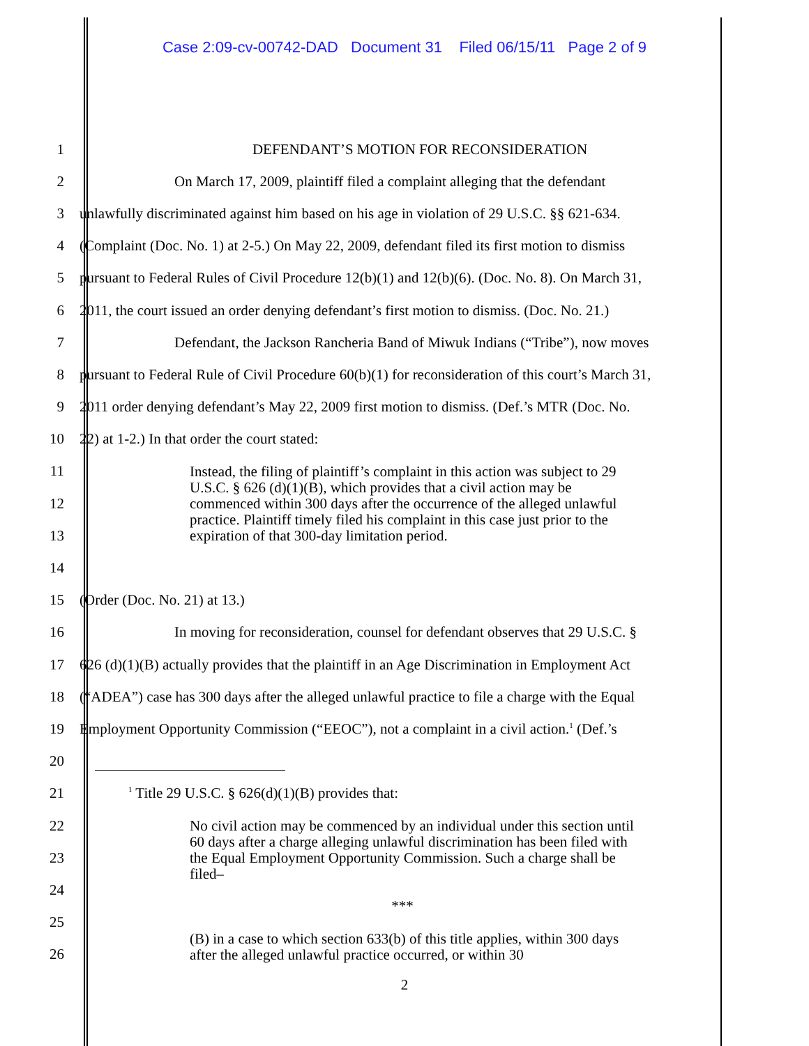Case 2:09-cv-00742-DAD Document 31 Filed 06/15/11 Page 2 of 9
1 DEFENDANT’S MOTION FOR RECONSIDERATION
2 On March 17, 2009, plaintiff filed a complaint alleging that the defendant
3 unlawfully discriminated against him based on his age in violation of 29 U.S.C. §§ 621-634.
4 (Complaint (Doc. No. 1) at 2-5.) On May 22, 2009, defendant filed its first motion to dismiss
5 pursuant to Federal Rules of Civil Procedure 12(b)(1) and 12(b)(6). (Doc. No. 8). On March 31,
6 2011, the court issued an order denying defendant’s first motion to dismiss. (Doc. No. 21.)
7 Defendant, the Jackson Rancheria Band of Miwuk Indians (“Tribe”), now moves
8 pursuant to Federal Rule of Civil Procedure 60(b)(1) for reconsideration of this court’s March 31,
9 2011 order denying defendant’s May 22, 2009 first motion to dismiss. (Def.’s MTR (Doc. No.
10 22) at 1-2.) In that order the court stated:
Instead, the filing of plaintiff’s complaint in this action was subject to 29 U.S.C. § 626 (d)(1)(B), which provides that a civil action may be commenced within 300 days after the occurrence of the alleged unlawful practice. Plaintiff timely filed his complaint in this case just prior to the expiration of that 300-day limitation period.
11
12
13
14
15 (Order (Doc. No. 21) at 13.)
16 In moving for reconsideration, counsel for defendant observes that 29 U.S.C. §
17 626 (d)(1)(B) actually provides that the plaintiff in an Age Discrimination in Employment Act
18 (“ADEA”) case has 300 days after the alleged unlawful practice to file a charge with the Equal
19 Employment Opportunity Commission (“EEOC”), not a complaint in a civil action.<sup>1</sup> (Def.’s
20
21<sup>1</sup> Title 29 U.S.C. § 626(d)(1)(B) provides that:
No civil action may be commenced by an individual under this section until 60 days after a charge alleging unlawful discrimination has been filed with the Equal Employment Opportunity Commission. Such a charge shall be filed–
***
(B) in a case to which section 633(b) of this title applies, within 300 days after the alleged unlawful practice occurred, or within 30
22
23
24
25
26
2